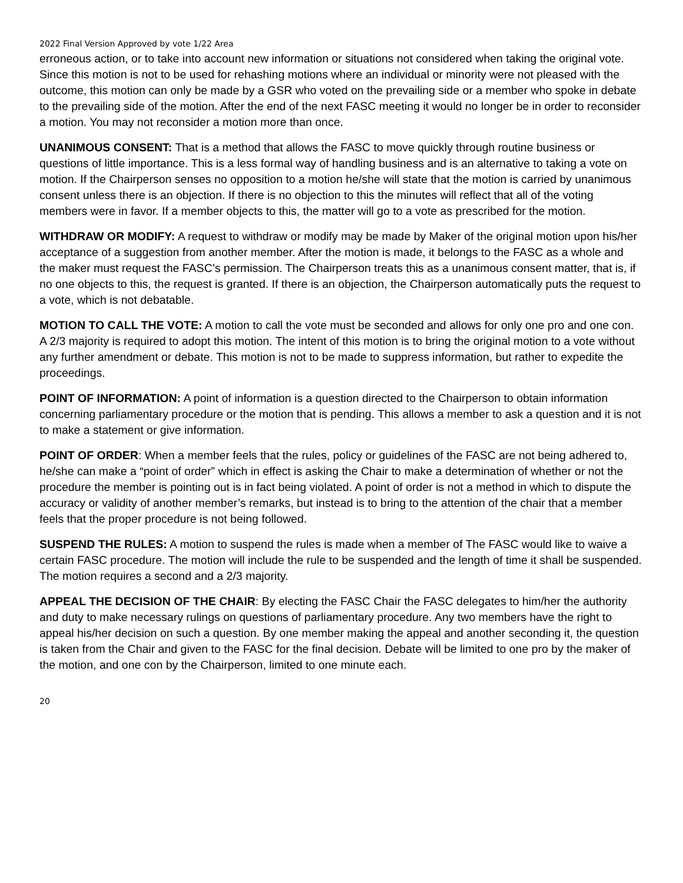2022 Final Version Approved by vote 1/22 Area
erroneous action, or to take into account new information or situations not considered when taking the original vote. Since this motion is not to be used for rehashing motions where an individual or minority were not pleased with the outcome, this motion can only be made by a GSR who voted on the prevailing side or a member who spoke in debate to the prevailing side of the motion. After the end of the next FASC meeting it would no longer be in order to reconsider a motion. You may not reconsider a motion more than once.
UNANIMOUS CONSENT: That is a method that allows the FASC to move quickly through routine business or questions of little importance. This is a less formal way of handling business and is an alternative to taking a vote on motion. If the Chairperson senses no opposition to a motion he/she will state that the motion is carried by unanimous consent unless there is an objection. If there is no objection to this the minutes will reflect that all of the voting members were in favor. If a member objects to this, the matter will go to a vote as prescribed for the motion.
WITHDRAW OR MODIFY: A request to withdraw or modify may be made by Maker of the original motion upon his/her acceptance of a suggestion from another member. After the motion is made, it belongs to the FASC as a whole and the maker must request the FASC’s permission. The Chairperson treats this as a unanimous consent matter, that is, if no one objects to this, the request is granted. If there is an objection, the Chairperson automatically puts the request to a vote, which is not debatable.
MOTION TO CALL THE VOTE: A motion to call the vote must be seconded and allows for only one pro and one con. A 2/3 majority is required to adopt this motion. The intent of this motion is to bring the original motion to a vote without any further amendment or debate. This motion is not to be made to suppress information, but rather to expedite the proceedings.
POINT OF INFORMATION: A point of information is a question directed to the Chairperson to obtain information concerning parliamentary procedure or the motion that is pending. This allows a member to ask a question and it is not to make a statement or give information.
POINT OF ORDER: When a member feels that the rules, policy or guidelines of the FASC are not being adhered to, he/she can make a “point of order” which in effect is asking the Chair to make a determination of whether or not the procedure the member is pointing out is in fact being violated. A point of order is not a method in which to dispute the accuracy or validity of another member’s remarks, but instead is to bring to the attention of the chair that a member feels that the proper procedure is not being followed.
SUSPEND THE RULES: A motion to suspend the rules is made when a member of The FASC would like to waive a certain FASC procedure. The motion will include the rule to be suspended and the length of time it shall be suspended. The motion requires a second and a 2/3 majority.
APPEAL THE DECISION OF THE CHAIR: By electing the FASC Chair the FASC delegates to him/her the authority and duty to make necessary rulings on questions of parliamentary procedure. Any two members have the right to appeal his/her decision on such a question. By one member making the appeal and another seconding it, the question is taken from the Chair and given to the FASC for the final decision. Debate will be limited to one pro by the maker of the motion, and one con by the Chairperson, limited to one minute each.
20